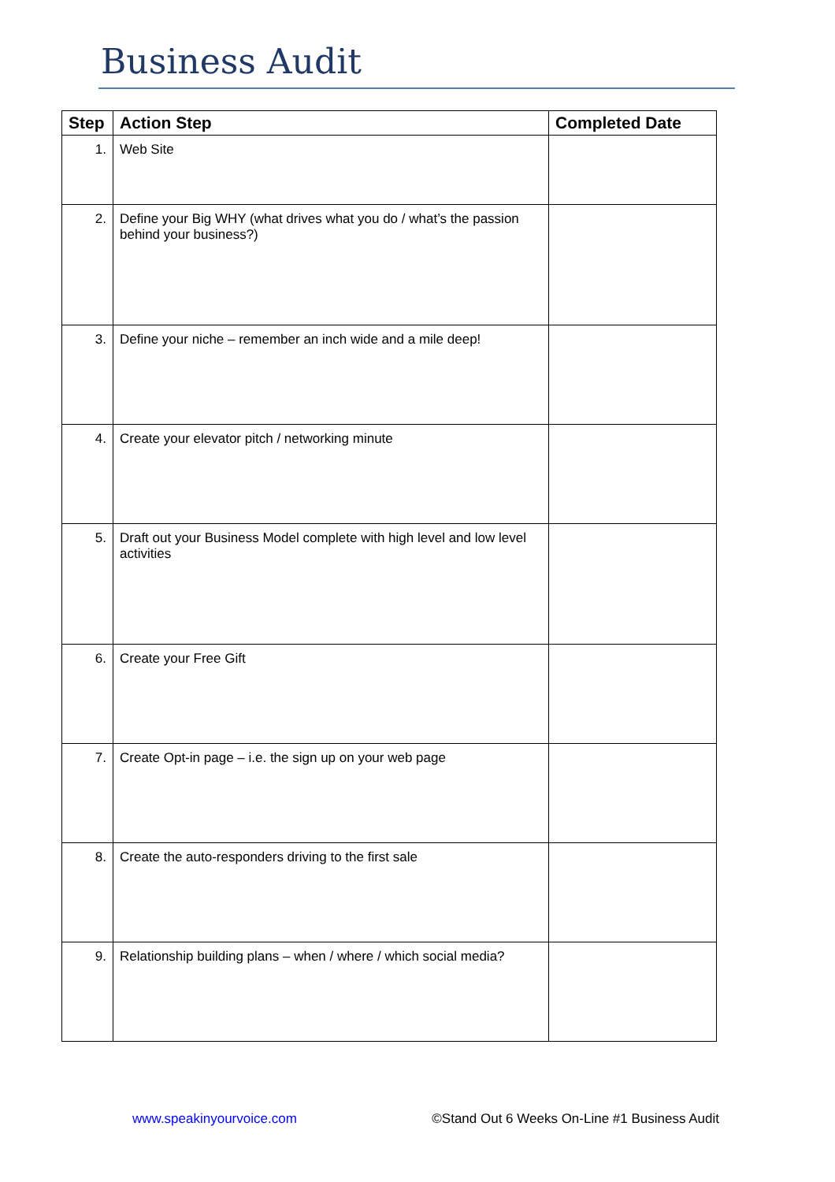Business Audit
| Step | Action Step | Completed Date |
| --- | --- | --- |
| 1. | Web Site | |
| 2. | Define your Big WHY (what drives what you do / what’s the passion behind your business?) | |
| 3. | Define your niche – remember an inch wide and a mile deep! | |
| 4. | Create your elevator pitch / networking minute | |
| 5. | Draft out your Business Model complete with high level and low level activities | |
| 6. | Create your Free Gift | |
| 7. | Create Opt-in page – i.e. the sign up on your web page | |
| 8. | Create the auto-responders driving to the first sale | |
| 9. | Relationship building plans – when / where / which social media? | |
www.speakinyourvoice.com ©Stand Out 6 Weeks On-Line #1 Business Audit